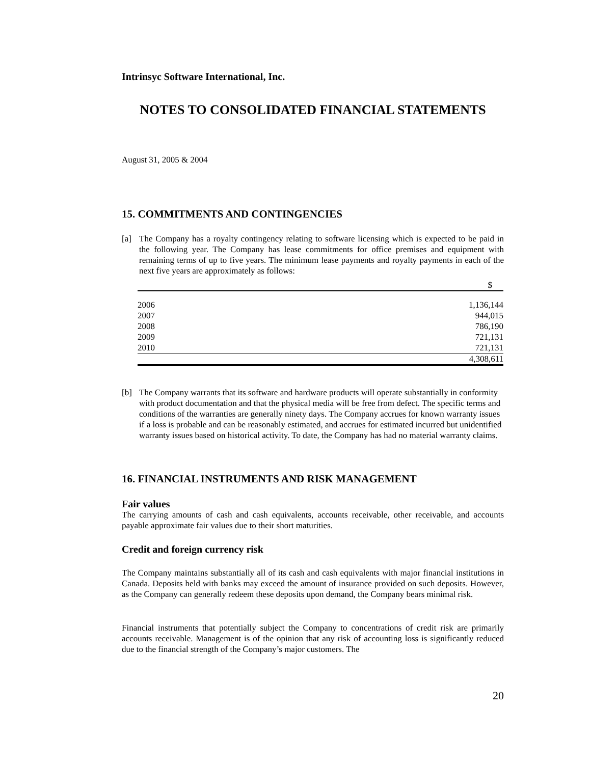Intrinsyc Software International, Inc.
NOTES TO CONSOLIDATED FINANCIAL STATEMENTS
August 31, 2005 & 2004
15. COMMITMENTS AND CONTINGENCIES
[a] The Company has a royalty contingency relating to software licensing which is expected to be paid in the following year. The Company has lease commitments for office premises and equipment with remaining terms of up to five years. The minimum lease payments and royalty payments in each of the next five years are approximately as follows:
| | $ |
| 2006 | 1,136,144 |
| 2007 | 944,015 |
| 2008 | 786,190 |
| 2009 | 721,131 |
| 2010 | 721,131 |
| | 4,308,611 |
[b] The Company warrants that its software and hardware products will operate substantially in conformity with product documentation and that the physical media will be free from defect. The specific terms and conditions of the warranties are generally ninety days. The Company accrues for known warranty issues if a loss is probable and can be reasonably estimated, and accrues for estimated incurred but unidentified warranty issues based on historical activity. To date, the Company has had no material warranty claims.
16. FINANCIAL INSTRUMENTS AND RISK MANAGEMENT
Fair values
The carrying amounts of cash and cash equivalents, accounts receivable, other receivable, and accounts payable approximate fair values due to their short maturities.
Credit and foreign currency risk
The Company maintains substantially all of its cash and cash equivalents with major financial institutions in Canada. Deposits held with banks may exceed the amount of insurance provided on such deposits. However, as the Company can generally redeem these deposits upon demand, the Company bears minimal risk.
Financial instruments that potentially subject the Company to concentrations of credit risk are primarily accounts receivable. Management is of the opinion that any risk of accounting loss is significantly reduced due to the financial strength of the Company’s major customers. The
20